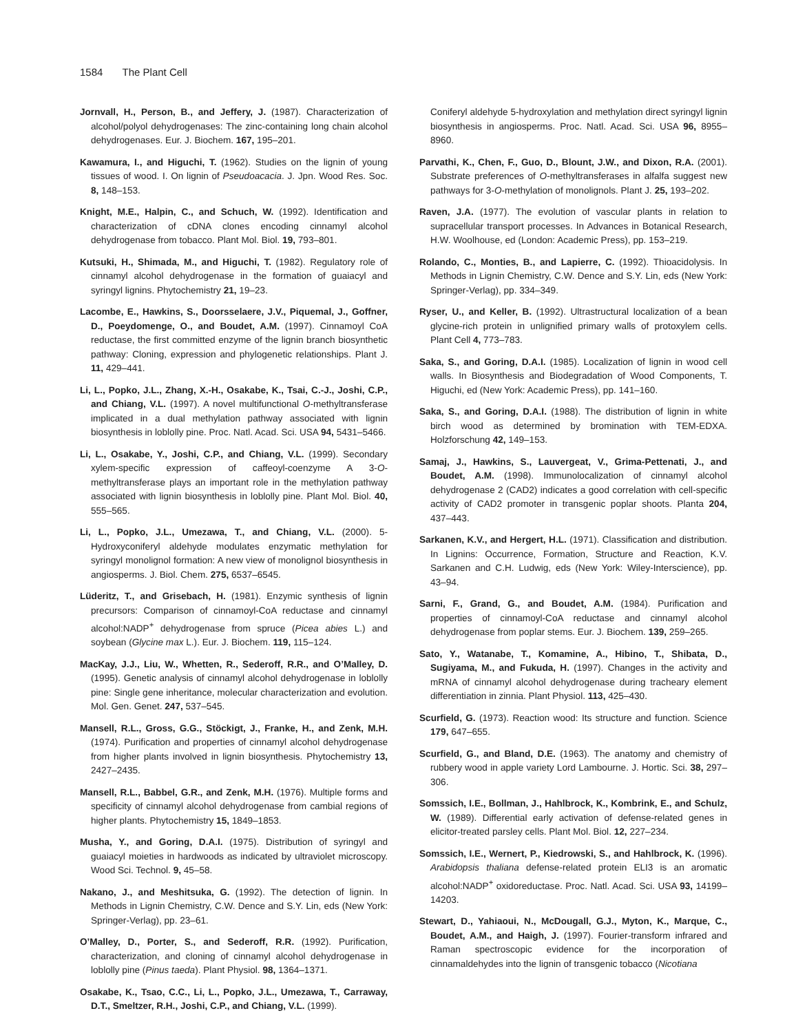1584 The Plant Cell
Jornvall, H., Person, B., and Jeffery, J. (1987). Characterization of alcohol/polyol dehydrogenases: The zinc-containing long chain alcohol dehydrogenases. Eur. J. Biochem. 167, 195–201.
Kawamura, I., and Higuchi, T. (1962). Studies on the lignin of young tissues of wood. I. On lignin of Pseudoacacia. J. Jpn. Wood Res. Soc. 8, 148–153.
Knight, M.E., Halpin, C., and Schuch, W. (1992). Identification and characterization of cDNA clones encoding cinnamyl alcohol dehydrogenase from tobacco. Plant Mol. Biol. 19, 793–801.
Kutsuki, H., Shimada, M., and Higuchi, T. (1982). Regulatory role of cinnamyl alcohol dehydrogenase in the formation of guaiacyl and syringyl lignins. Phytochemistry 21, 19–23.
Lacombe, E., Hawkins, S., Doorsselaere, J.V., Piquemal, J., Goffner, D., Poeydomenge, O., and Boudet, A.M. (1997). Cinnamoyl CoA reductase, the first committed enzyme of the lignin branch biosynthetic pathway: Cloning, expression and phylogenetic relationships. Plant J. 11, 429–441.
Li, L., Popko, J.L., Zhang, X.-H., Osakabe, K., Tsai, C.-J., Joshi, C.P., and Chiang, V.L. (1997). A novel multifunctional O-methyltransferase implicated in a dual methylation pathway associated with lignin biosynthesis in loblolly pine. Proc. Natl. Acad. Sci. USA 94, 5431–5466.
Li, L., Osakabe, Y., Joshi, C.P., and Chiang, V.L. (1999). Secondary xylem-specific expression of caffeoyl-coenzyme A 3-O-methyltransferase plays an important role in the methylation pathway associated with lignin biosynthesis in loblolly pine. Plant Mol. Biol. 40, 555–565.
Li, L., Popko, J.L., Umezawa, T., and Chiang, V.L. (2000). 5-Hydroxyconiferyl aldehyde modulates enzymatic methylation for syringyl monolignol formation: A new view of monolignol biosynthesis in angiosperms. J. Biol. Chem. 275, 6537–6545.
Lüderitz, T., and Grisebach, H. (1981). Enzymic synthesis of lignin precursors: Comparison of cinnamoyl-CoA reductase and cinnamyl alcohol:NADP<sup>+</sup> dehydrogenase from spruce (Picea abies L.) and soybean (Glycine max L.). Eur. J. Biochem. 119, 115–124.
MacKay, J.J., Liu, W., Whetten, R., Sederoff, R.R., and O’Malley, D. (1995). Genetic analysis of cinnamyl alcohol dehydrogenase in loblolly pine: Single gene inheritance, molecular characterization and evolution. Mol. Gen. Genet. 247, 537–545.
Mansell, R.L., Gross, G.G., Stöckigt, J., Franke, H., and Zenk, M.H. (1974). Purification and properties of cinnamyl alcohol dehydrogenase from higher plants involved in lignin biosynthesis. Phytochemistry 13, 2427–2435.
Mansell, R.L., Babbel, G.R., and Zenk, M.H. (1976). Multiple forms and specificity of cinnamyl alcohol dehydrogenase from cambial regions of higher plants. Phytochemistry 15, 1849–1853.
Musha, Y., and Goring, D.A.I. (1975). Distribution of syringyl and guaiacyl moieties in hardwoods as indicated by ultraviolet microscopy. Wood Sci. Technol. 9, 45–58.
Nakano, J., and Meshitsuka, G. (1992). The detection of lignin. In Methods in Lignin Chemistry, C.W. Dence and S.Y. Lin, eds (New York: Springer-Verlag), pp. 23–61.
O’Malley, D., Porter, S., and Sederoff, R.R. (1992). Purification, characterization, and cloning of cinnamyl alcohol dehydrogenase in loblolly pine (Pinus taeda). Plant Physiol. 98, 1364–1371.
Osakabe, K., Tsao, C.C., Li, L., Popko, J.L., Umezawa, T., Carraway, D.T., Smeltzer, R.H., Joshi, C.P., and Chiang, V.L. (1999).
Coniferyl aldehyde 5-hydroxylation and methylation direct syringyl lignin biosynthesis in angiosperms. Proc. Natl. Acad. Sci. USA 96, 8955–8960.
Parvathi, K., Chen, F., Guo, D., Blount, J.W., and Dixon, R.A. (2001). Substrate preferences of O-methyltransferases in alfalfa suggest new pathways for 3-O-methylation of monolignols. Plant J. 25, 193–202.
Raven, J.A. (1977). The evolution of vascular plants in relation to supracellular transport processes. In Advances in Botanical Research, H.W. Woolhouse, ed (London: Academic Press), pp. 153–219.
Rolando, C., Monties, B., and Lapierre, C. (1992). Thioacidolysis. In Methods in Lignin Chemistry, C.W. Dence and S.Y. Lin, eds (New York: Springer-Verlag), pp. 334–349.
Ryser, U., and Keller, B. (1992). Ultrastructural localization of a bean glycine-rich protein in unlignified primary walls of protoxylem cells. Plant Cell 4, 773–783.
Saka, S., and Goring, D.A.I. (1985). Localization of lignin in wood cell walls. In Biosynthesis and Biodegradation of Wood Components, T. Higuchi, ed (New York: Academic Press), pp. 141–160.
Saka, S., and Goring, D.A.I. (1988). The distribution of lignin in white birch wood as determined by bromination with TEM-EDXA. Holzforschung 42, 149–153.
Samaj, J., Hawkins, S., Lauvergeat, V., Grima-Pettenati, J., and Boudet, A.M. (1998). Immunolocalization of cinnamyl alcohol dehydrogenase 2 (CAD2) indicates a good correlation with cell-specific activity of CAD2 promoter in transgenic poplar shoots. Planta 204, 437–443.
Sarkanen, K.V., and Hergert, H.L. (1971). Classification and distribution. In Lignins: Occurrence, Formation, Structure and Reaction, K.V. Sarkanen and C.H. Ludwig, eds (New York: Wiley-Interscience), pp. 43–94.
Sarni, F., Grand, G., and Boudet, A.M. (1984). Purification and properties of cinnamoyl-CoA reductase and cinnamyl alcohol dehydrogenase from poplar stems. Eur. J. Biochem. 139, 259–265.
Sato, Y., Watanabe, T., Komamine, A., Hibino, T., Shibata, D., Sugiyama, M., and Fukuda, H. (1997). Changes in the activity and mRNA of cinnamyl alcohol dehydrogenase during tracheary element differentiation in zinnia. Plant Physiol. 113, 425–430.
Scurfield, G. (1973). Reaction wood: Its structure and function. Science 179, 647–655.
Scurfield, G., and Bland, D.E. (1963). The anatomy and chemistry of rubbery wood in apple variety Lord Lambourne. J. Hortic. Sci. 38, 297–306.
Somssich, I.E., Bollman, J., Hahlbrock, K., Kombrink, E., and Schulz, W. (1989). Differential early activation of defense-related genes in elicitor-treated parsley cells. Plant Mol. Biol. 12, 227–234.
Somssich, I.E., Wernert, P., Kiedrowski, S., and Hahlbrock, K. (1996). Arabidopsis thaliana defense-related protein ELI3 is an aromatic alcohol:NADP<sup>+</sup> oxidoreductase. Proc. Natl. Acad. Sci. USA 93, 14199–14203.
Stewart, D., Yahiaoui, N., McDougall, G.J., Myton, K., Marque, C., Boudet, A.M., and Haigh, J. (1997). Fourier-transform infrared and Raman spectroscopic evidence for the incorporation of cinnamaldehydes into the lignin of transgenic tobacco (Nicotiana